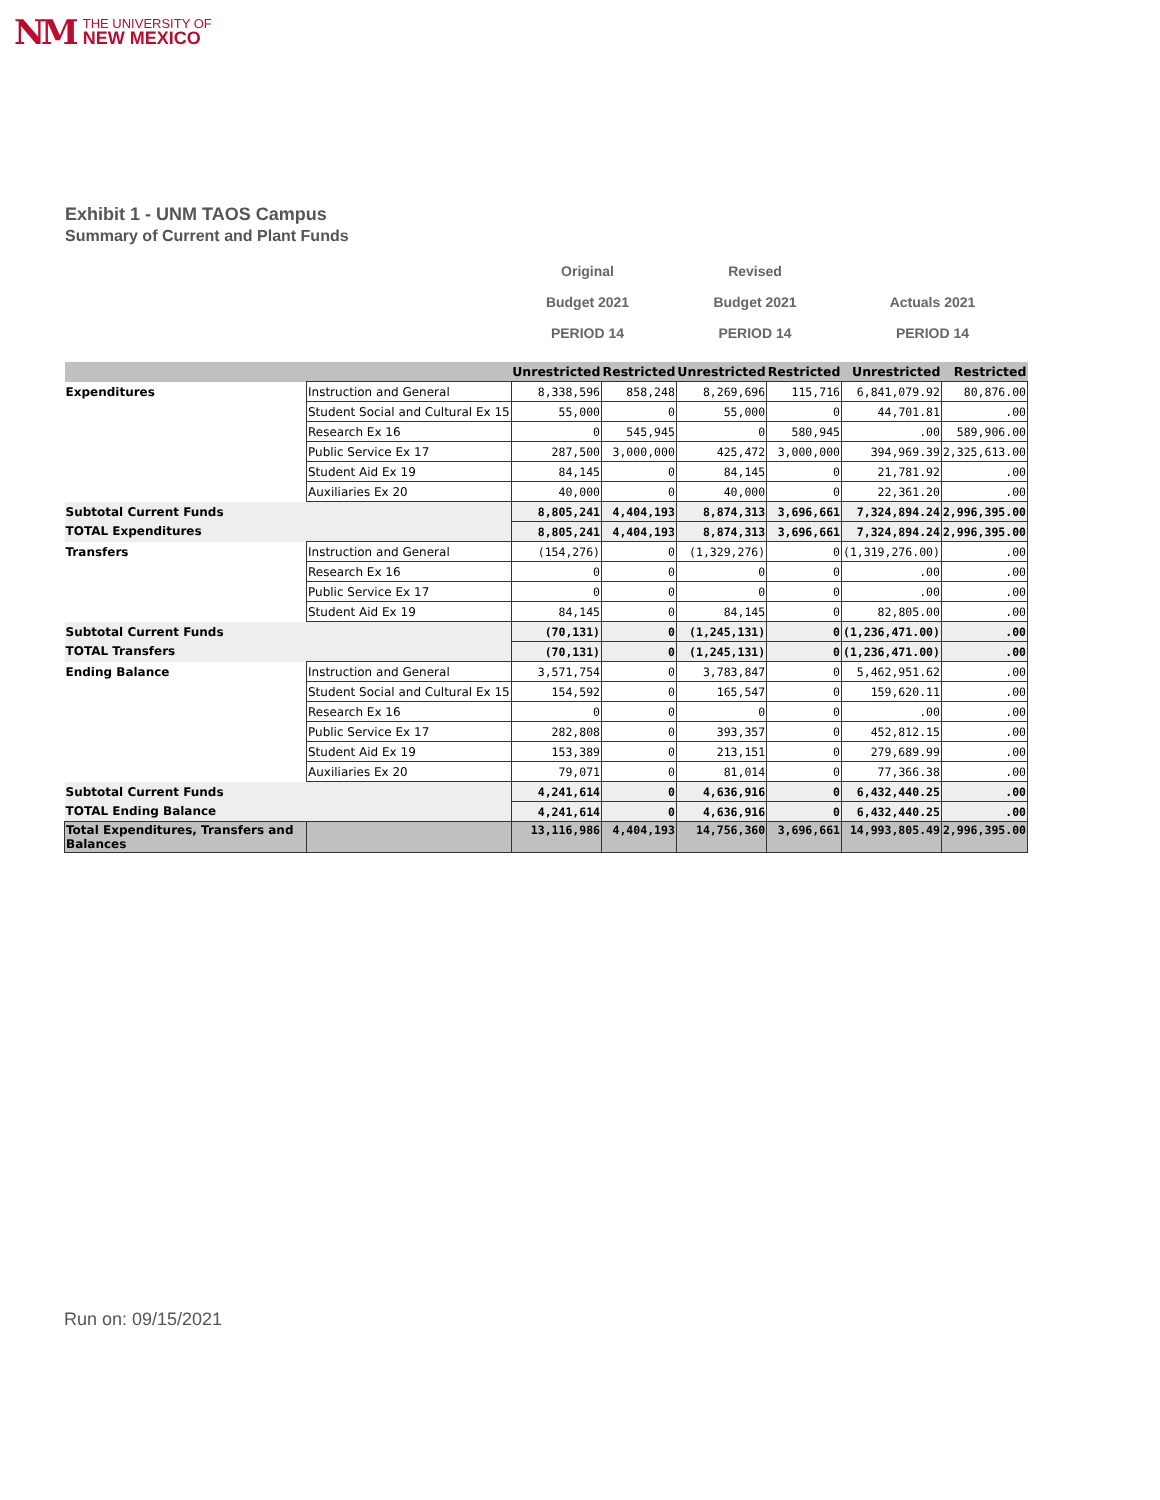NM THE UNIVERSITY OF
NEW MEXICO
Exhibit 1 - UNM TAOS Campus
Summary of Current and Plant Funds
Original
Budget 2021
PERIOD 14
Revised
Budget 2021
PERIOD 14
Actuals 2021
PERIOD 14
| | | Unrestricted | Restricted | Unrestricted | Restricted | Unrestricted | Restricted |
| --- | --- | --- | --- | --- | --- | --- | --- |
| Expenditures | Instruction and General | 8,338,596 | 858,248 | 8,269,696 | 115,716 | 6,841,079.92 | 80,876.00 |
| | Student Social and Cultural Ex 15 | 55,000 | 0 | 55,000 | 0 | 44,701.81 | .00 |
| | Research Ex 16 | 0 | 545,945 | 0 | 580,945 | .00 | 589,906.00 |
| | Public Service Ex 17 | 287,500 | 3,000,000 | 425,472 | 3,000,000 | 394,969.39 | 2,325,613.00 |
| | Student Aid Ex 19 | 84,145 | 0 | 84,145 | 0 | 21,781.92 | .00 |
| | Auxiliaries Ex 20 | 40,000 | 0 | 40,000 | 0 | 22,361.20 | .00 |
| Subtotal Current Funds | | 8,805,241 | 4,404,193 | 8,874,313 | 3,696,661 | 7,324,894.24 | 2,996,395.00 |
| TOTAL Expenditures | | 8,805,241 | 4,404,193 | 8,874,313 | 3,696,661 | 7,324,894.24 | 2,996,395.00 |
| Transfers | Instruction and General | (154,276) | 0 | (1,329,276) | 0 | (1,319,276.00) | .00 |
| | Research Ex 16 | 0 | 0 | 0 | 0 | .00 | .00 |
| | Public Service Ex 17 | 0 | 0 | 0 | 0 | .00 | .00 |
| | Student Aid Ex 19 | 84,145 | 0 | 84,145 | 0 | 82,805.00 | .00 |
| Subtotal Current Funds | | (70,131) | 0 | (1,245,131) | 0 | (1,236,471.00) | .00 |
| TOTAL Transfers | | (70,131) | 0 | (1,245,131) | 0 | (1,236,471.00) | .00 |
| Ending Balance | Instruction and General | 3,571,754 | 0 | 3,783,847 | 0 | 5,462,951.62 | .00 |
| | Student Social and Cultural Ex 15 | 154,592 | 0 | 165,547 | 0 | 159,620.11 | .00 |
| | Research Ex 16 | 0 | 0 | 0 | 0 | .00 | .00 |
| | Public Service Ex 17 | 282,808 | 0 | 393,357 | 0 | 452,812.15 | .00 |
| | Student Aid Ex 19 | 153,389 | 0 | 213,151 | 0 | 279,689.99 | .00 |
| | Auxiliaries Ex 20 | 79,071 | 0 | 81,014 | 0 | 77,366.38 | .00 |
| Subtotal Current Funds | | 4,241,614 | 0 | 4,636,916 | 0 | 6,432,440.25 | .00 |
| TOTAL Ending Balance | | 4,241,614 | 0 | 4,636,916 | 0 | 6,432,440.25 | .00 |
| Total Expenditures, Transfers and Balances | | 13,116,986 | 4,404,193 | 14,756,360 | 3,696,661 | 14,993,805.49 | 2,996,395.00 |
Run on: 09/15/2021